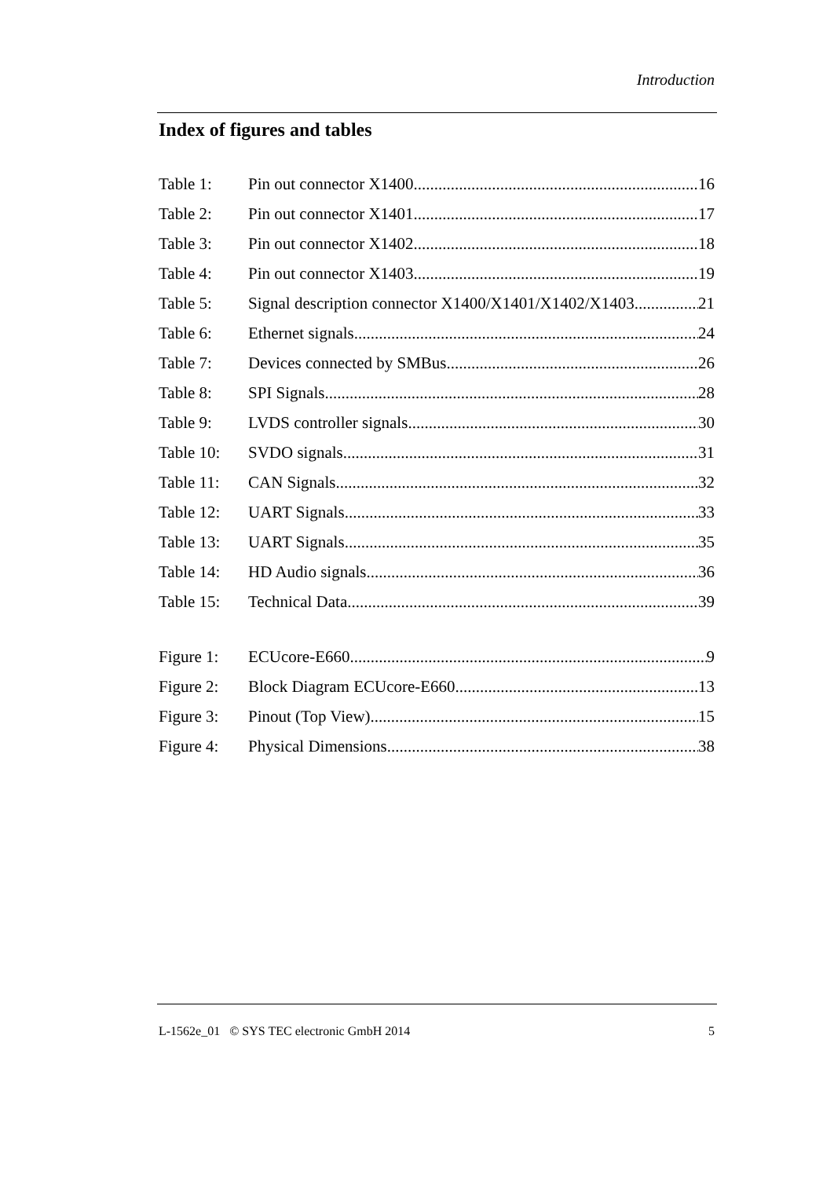Introduction
Index of figures and tables
Table 1: Pin out connector X1400 16
Table 2: Pin out connector X1401 17
Table 3: Pin out connector X1402 18
Table 4: Pin out connector X1403 19
Table 5: Signal description connector X1400/X1401/X1402/X1403 21
Table 6: Ethernet signals 24
Table 7: Devices connected by SMBus 26
Table 8: SPI Signals 28
Table 9: LVDS controller signals 30
Table 10: SVDO signals 31
Table 11: CAN Signals 32
Table 12: UART Signals 33
Table 13: UART Signals 35
Table 14: HD Audio signals 36
Table 15: Technical Data 39
Figure 1: ECUcore-E660 9
Figure 2: Block Diagram ECUcore-E660 13
Figure 3: Pinout (Top View) 15
Figure 4: Physical Dimensions 38
L-1562e_01 © SYS TEC electronic GmbH 2014 5